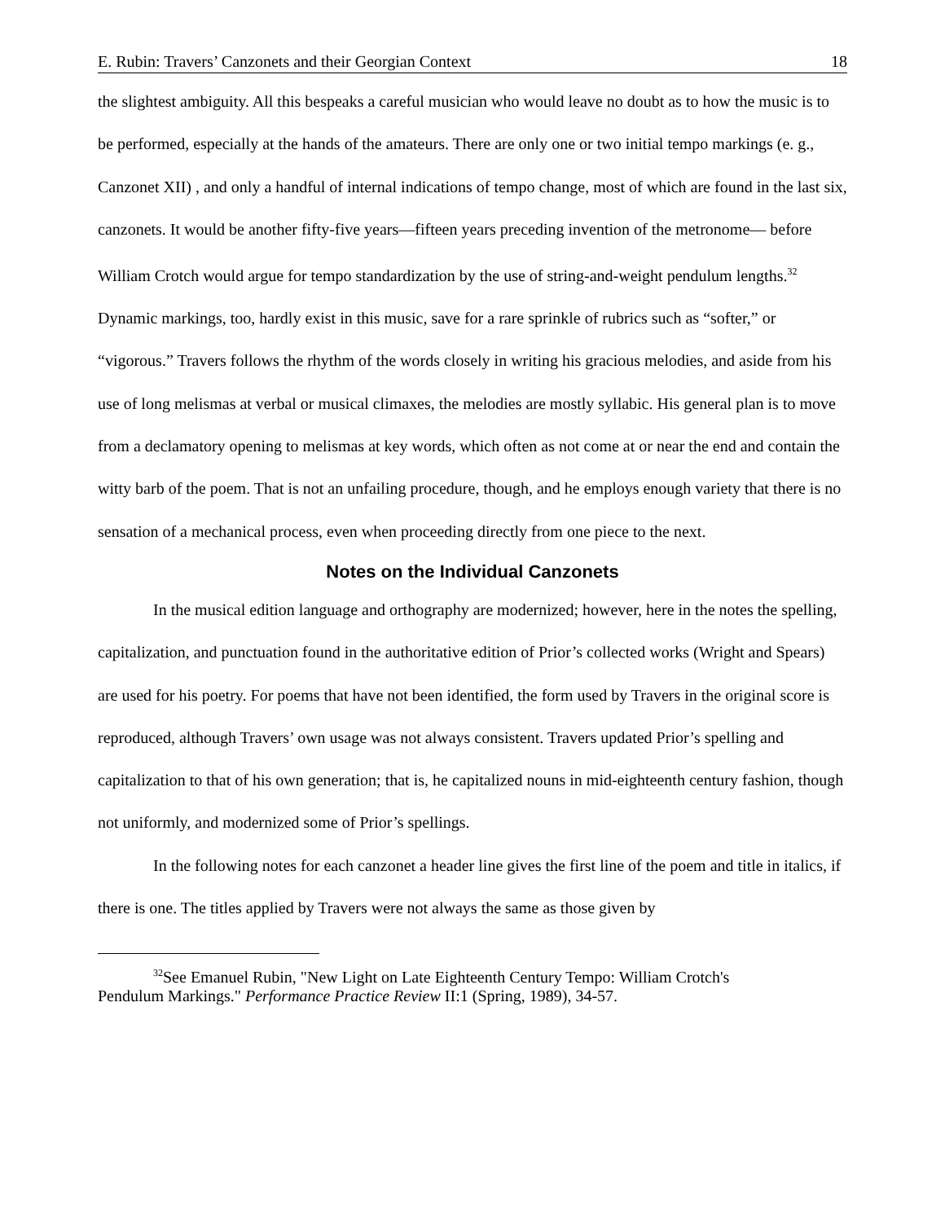E. Rubin: Travers’ Canzonets and their Georgian Context 18
the slightest ambiguity. All this bespeaks a careful musician who would leave no doubt as to how the music is to be performed, especially at the hands of the amateurs. There are only one or two initial tempo markings (e. g., Canzonet XII) , and only a handful of internal indications of tempo change, most of which are found in the last six, canzonets. It would be another fifty-five years—fifteen years preceding invention of the metronome— before William Crotch would argue for tempo standardization by the use of string-and-weight pendulum lengths.<sup>32</sup> Dynamic markings, too, hardly exist in this music, save for a rare sprinkle of rubrics such as “softer,” or “vigorous.” Travers follows the rhythm of the words closely in writing his gracious melodies, and aside from his use of long melismas at verbal or musical climaxes, the melodies are mostly syllabic. His general plan is to move from a declamatory opening to melismas at key words, which often as not come at or near the end and contain the witty barb of the poem. That is not an unfailing procedure, though, and he employs enough variety that there is no sensation of a mechanical process, even when proceeding directly from one piece to the next.
Notes on the Individual Canzonets
In the musical edition language and orthography are modernized; however, here in the notes the spelling, capitalization, and punctuation found in the authoritative edition of Prior’s collected works (Wright and Spears) are used for his poetry. For poems that have not been identified, the form used by Travers in the original score is reproduced, although Travers’ own usage was not always consistent. Travers updated Prior’s spelling and capitalization to that of his own generation; that is, he capitalized nouns in mid-eighteenth century fashion, though not uniformly, and modernized some of Prior’s spellings.
In the following notes for each canzonet a header line gives the first line of the poem and title in italics, if there is one. The titles applied by Travers were not always the same as those given by
<sup>32</sup> See Emanuel Rubin, "New Light on Late Eighteenth Century Tempo: William Crotch's
Pendulum Markings." Performance Practice Review II:1 (Spring, 1989), 34-57.